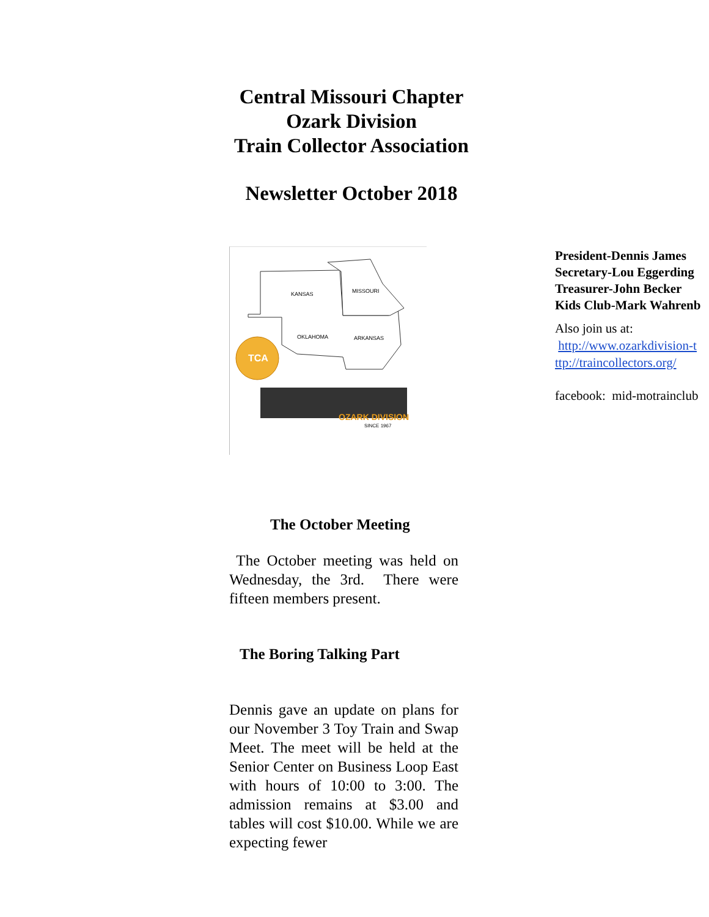Central Missouri Chapter
Ozark Division
Train Collector Association
Newsletter October 2018
KANSAS
MISSOURI
OKLAHOMA
ARKANSAS
TCA
OZARK DIVISION
SINCE 1967
President-Dennis James
Secretary-Lou Eggerding
Treasurer-John Becker
Kids Club-Mark Wahrenb
Also join us at:
http://www.ozarkdivision-t
ttp://traincollectors.org/
facebook: mid-motrainclub
The October Meeting
The October meeting was held on Wednesday, the 3rd. There were fifteen members present.
The Boring Talking Part
Dennis gave an update on plans for our November 3 Toy Train and Swap Meet. The meet will be held at the Senior Center on Business Loop East with hours of 10:00 to 3:00. The admission remains at $3.00 and tables will cost $10.00. While we are expecting fewer